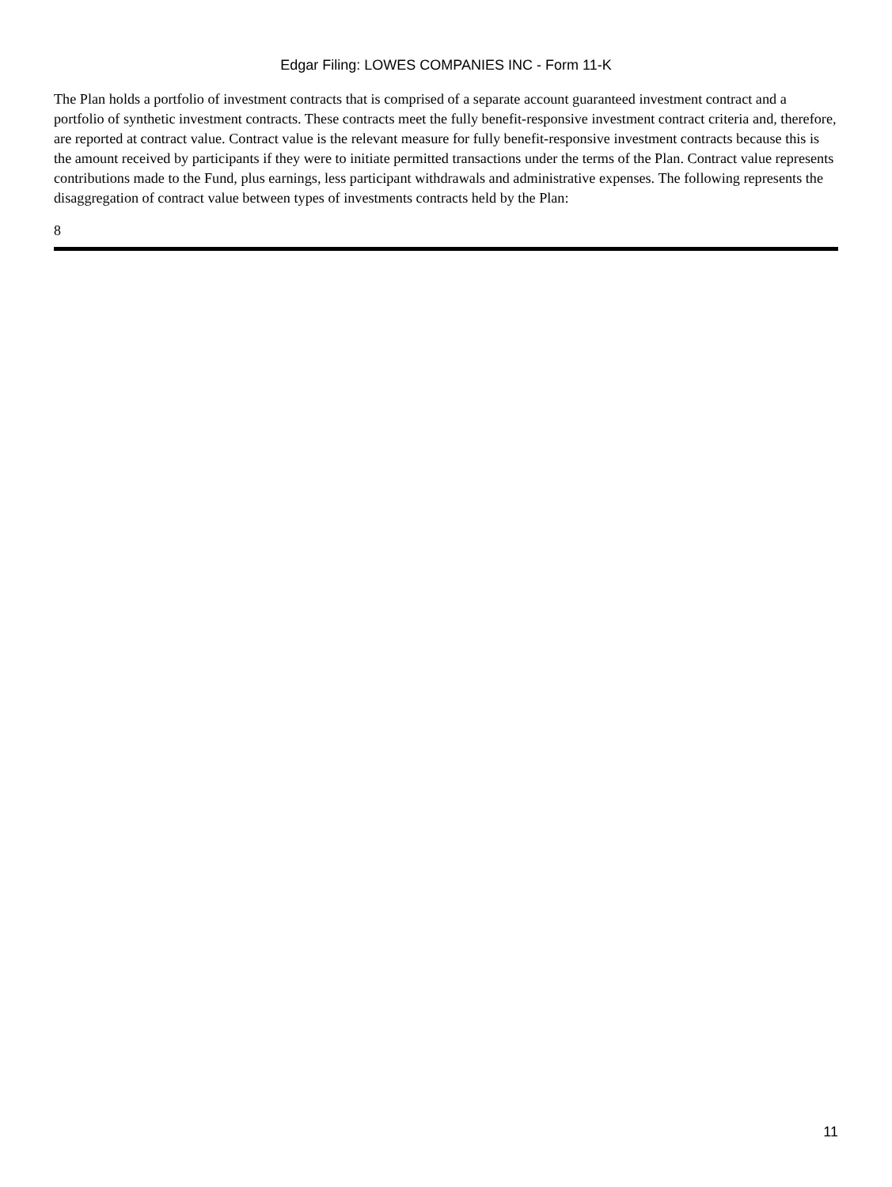Edgar Filing: LOWES COMPANIES INC - Form 11-K
The Plan holds a portfolio of investment contracts that is comprised of a separate account guaranteed investment contract and a portfolio of synthetic investment contracts. These contracts meet the fully benefit-responsive investment contract criteria and, therefore, are reported at contract value. Contract value is the relevant measure for fully benefit-responsive investment contracts because this is the amount received by participants if they were to initiate permitted transactions under the terms of the Plan. Contract value represents contributions made to the Fund, plus earnings, less participant withdrawals and administrative expenses. The following represents the disaggregation of contract value between types of investments contracts held by the Plan:
8
11